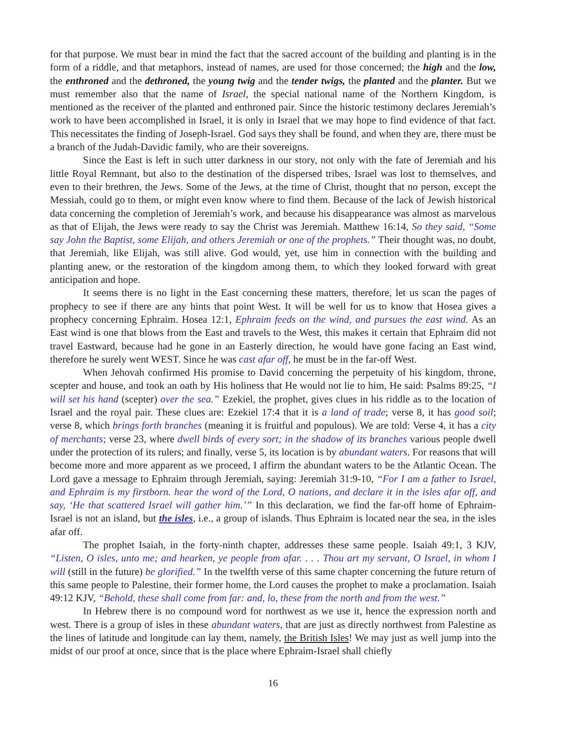for that purpose. We must bear in mind the fact that the sacred account of the building and planting is in the form of a riddle, and that metaphors, instead of names, are used for those concerned; the high and the low, the enthroned and the dethroned, the young twig and the tender twigs, the planted and the planter. But we must remember also that the name of Israel, the special national name of the Northern Kingdom, is mentioned as the receiver of the planted and enthroned pair. Since the historic testimony declares Jeremiah’s work to have been accomplished in Israel, it is only in Israel that we may hope to find evidence of that fact. This necessitates the finding of Joseph-Israel. God says they shall be found, and when they are, there must be a branch of the Judah-Davidic family, who are their sovereigns.
Since the East is left in such utter darkness in our story, not only with the fate of Jeremiah and his little Royal Remnant, but also to the destination of the dispersed tribes, Israel was lost to themselves, and even to their brethren, the Jews. Some of the Jews, at the time of Christ, thought that no person, except the Messiah, could go to them, or might even know where to find them. Because of the lack of Jewish historical data concerning the completion of Jeremiah’s work, and because his disappearance was almost as marvelous as that of Elijah, the Jews were ready to say the Christ was Jeremiah. Matthew 16:14, So they said, “Some say John the Baptist, some Elijah, and others Jeremiah or one of the prophets.” Their thought was, no doubt, that Jeremiah, like Elijah, was still alive. God would, yet, use him in connection with the building and planting anew, or the restoration of the kingdom among them, to which they looked forward with great anticipation and hope.
It seems there is no light in the East concerning these matters, therefore, let us scan the pages of prophecy to see if there are any hints that point West. It will be well for us to know that Hosea gives a prophecy concerning Ephraim. Hosea 12:1, Ephraim feeds on the wind, and pursues the east wind. As an East wind is one that blows from the East and travels to the West, this makes it certain that Ephraim did not travel Eastward, because had he gone in an Easterly direction, he would have gone facing an East wind, therefore he surely went WEST. Since he was cast afar off, he must be in the far-off West.
When Jehovah confirmed His promise to David concerning the perpetuity of his kingdom, throne, scepter and house, and took an oath by His holiness that He would not lie to him, He said: Psalms 89:25, “I will set his hand (scepter) over the sea.” Ezekiel, the prophet, gives clues in his riddle as to the location of Israel and the royal pair. These clues are: Ezekiel 17:4 that it is a land of trade; verse 8, it has good soil; verse 8, which brings forth branches (meaning it is fruitful and populous). We are told: Verse 4, it has a city of merchants; verse 23, where dwell birds of every sort; in the shadow of its branches various people dwell under the protection of its rulers; and finally, verse 5, its location is by abundant waters. For reasons that will become more and more apparent as we proceed, I affirm the abundant waters to be the Atlantic Ocean. The Lord gave a message to Ephraim through Jeremiah, saying: Jeremiah 31:9-10, “For I am a father to Israel, and Ephraim is my firstborn. hear the word of the Lord, O nations, and declare it in the isles afar off, and say, ‘He that scattered Israel will gather him.’” In this declaration, we find the far-off home of Ephraim-Israel is not an island, but the isles, i.e., a group of islands. Thus Ephraim is located near the sea, in the isles afar off.
The prophet Isaiah, in the forty-ninth chapter, addresses these same people. Isaiah 49:1, 3 KJV, “Listen, O isles, unto me; and hearken, ye people from afar. . . . Thou art my servant, O Israel, in whom I will (still in the future) be glorified.” In the twelfth verse of this same chapter concerning the future return of this same people to Palestine, their former home, the Lord causes the prophet to make a proclamation. Isaiah 49:12 KJV, “Behold, these shall come from far: and, lo, these from the north and from the west.”
In Hebrew there is no compound word for northwest as we use it, hence the expression north and west. There is a group of isles in these abundant waters, that are just as directly northwest from Palestine as the lines of latitude and longitude can lay them, namely, the British Isles! We may just as well jump into the midst of our proof at once, since that is the place where Ephraim-Israel shall chiefly
16